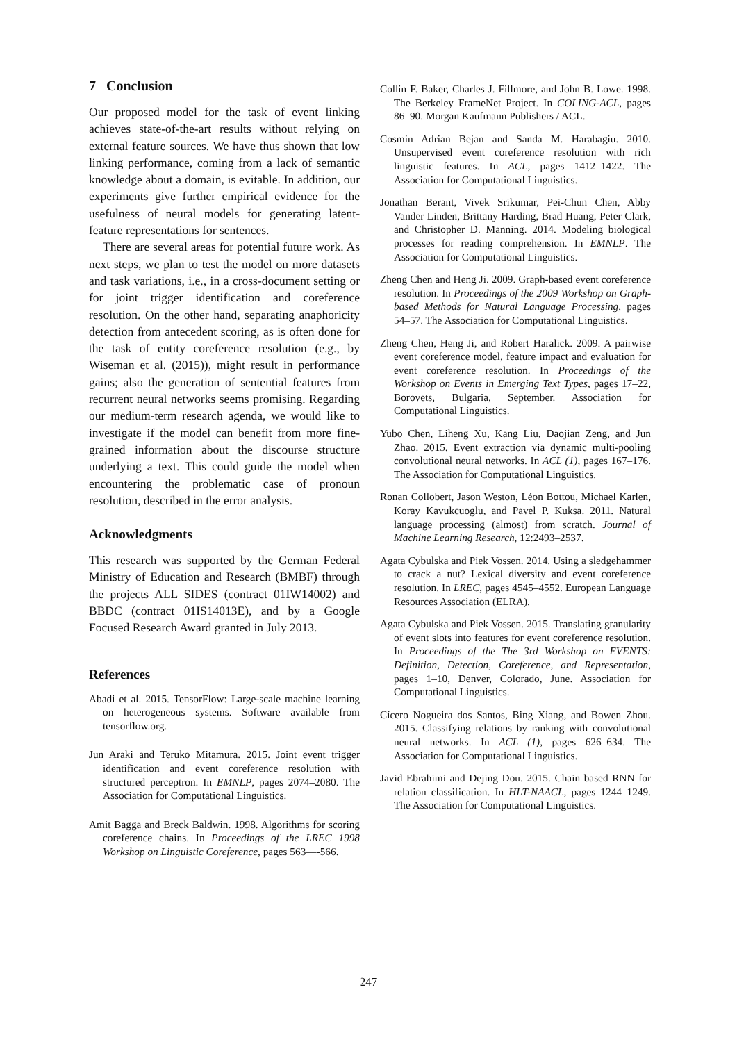7 Conclusion
Our proposed model for the task of event linking achieves state-of-the-art results without relying on external feature sources. We have thus shown that low linking performance, coming from a lack of semantic knowledge about a domain, is evitable. In addition, our experiments give further empirical evidence for the usefulness of neural models for generating latent-feature representations for sentences.
There are several areas for potential future work. As next steps, we plan to test the model on more datasets and task variations, i.e., in a cross-document setting or for joint trigger identification and coreference resolution. On the other hand, separating anaphoricity detection from antecedent scoring, as is often done for the task of entity coreference resolution (e.g., by Wiseman et al. (2015)), might result in performance gains; also the generation of sentential features from recurrent neural networks seems promising. Regarding our medium-term research agenda, we would like to investigate if the model can benefit from more fine-grained information about the discourse structure underlying a text. This could guide the model when encountering the problematic case of pronoun resolution, described in the error analysis.
Acknowledgments
This research was supported by the German Federal Ministry of Education and Research (BMBF) through the projects ALL SIDES (contract 01IW14002) and BBDC (contract 01IS14013E), and by a Google Focused Research Award granted in July 2013.
References
Abadi et al. 2015. TensorFlow: Large-scale machine learning on heterogeneous systems. Software available from tensorflow.org.
Jun Araki and Teruko Mitamura. 2015. Joint event trigger identification and event coreference resolution with structured perceptron. In EMNLP, pages 2074–2080. The Association for Computational Linguistics.
Amit Bagga and Breck Baldwin. 1998. Algorithms for scoring coreference chains. In Proceedings of the LREC 1998 Workshop on Linguistic Coreference, pages 563—-566.
Collin F. Baker, Charles J. Fillmore, and John B. Lowe. 1998. The Berkeley FrameNet Project. In COLING-ACL, pages 86–90. Morgan Kaufmann Publishers / ACL.
Cosmin Adrian Bejan and Sanda M. Harabagiu. 2010. Unsupervised event coreference resolution with rich linguistic features. In ACL, pages 1412–1422. The Association for Computational Linguistics.
Jonathan Berant, Vivek Srikumar, Pei-Chun Chen, Abby Vander Linden, Brittany Harding, Brad Huang, Peter Clark, and Christopher D. Manning. 2014. Modeling biological processes for reading comprehension. In EMNLP. The Association for Computational Linguistics.
Zheng Chen and Heng Ji. 2009. Graph-based event coreference resolution. In Proceedings of the 2009 Workshop on Graph-based Methods for Natural Language Processing, pages 54–57. The Association for Computational Linguistics.
Zheng Chen, Heng Ji, and Robert Haralick. 2009. A pairwise event coreference model, feature impact and evaluation for event coreference resolution. In Proceedings of the Workshop on Events in Emerging Text Types, pages 17–22, Borovets, Bulgaria, September. Association for Computational Linguistics.
Yubo Chen, Liheng Xu, Kang Liu, Daojian Zeng, and Jun Zhao. 2015. Event extraction via dynamic multi-pooling convolutional neural networks. In ACL (1), pages 167–176. The Association for Computational Linguistics.
Ronan Collobert, Jason Weston, Léon Bottou, Michael Karlen, Koray Kavukcuoglu, and Pavel P. Kuksa. 2011. Natural language processing (almost) from scratch. Journal of Machine Learning Research, 12:2493–2537.
Agata Cybulska and Piek Vossen. 2014. Using a sledgehammer to crack a nut? Lexical diversity and event coreference resolution. In LREC, pages 4545–4552. European Language Resources Association (ELRA).
Agata Cybulska and Piek Vossen. 2015. Translating granularity of event slots into features for event coreference resolution. In Proceedings of the The 3rd Workshop on EVENTS: Definition, Detection, Coreference, and Representation, pages 1–10, Denver, Colorado, June. Association for Computational Linguistics.
Cícero Nogueira dos Santos, Bing Xiang, and Bowen Zhou. 2015. Classifying relations by ranking with convolutional neural networks. In ACL (1), pages 626–634. The Association for Computational Linguistics.
Javid Ebrahimi and Dejing Dou. 2015. Chain based RNN for relation classification. In HLT-NAACL, pages 1244–1249. The Association for Computational Linguistics.
247